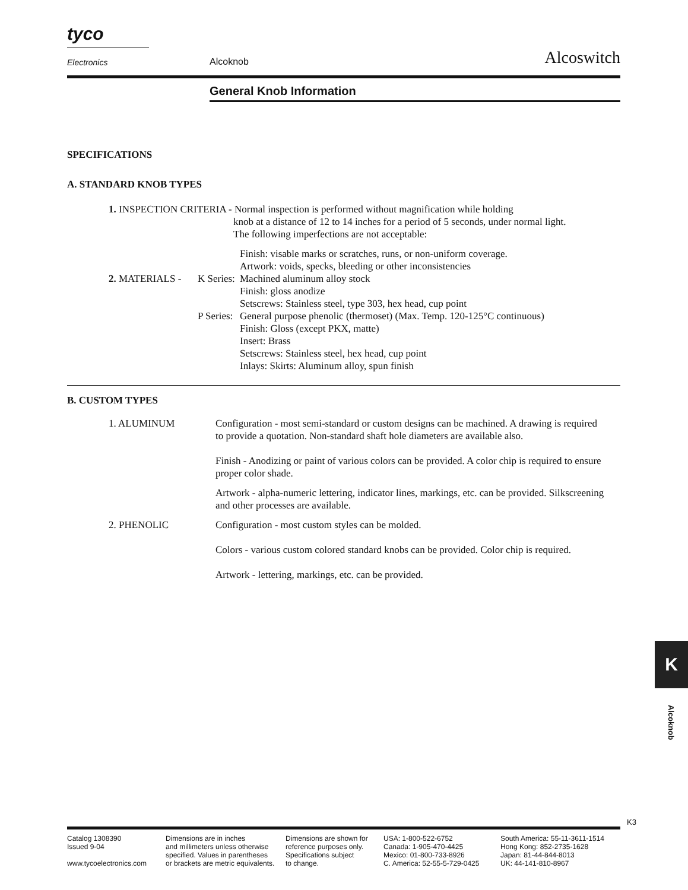tyco
Electronics Alcoknob Alcoswitch
General Knob Information
SPECIFICATIONS
A. STANDARD KNOB TYPES
1. INSPECTION CRITERIA - Normal inspection is performed without magnification while holding
knob at a distance of 12 to 14 inches for a period of 5 seconds, under normal light.
The following imperfections are not acceptable:
Finish: visable marks or scratches, runs, or non-uniform coverage.
Artwork: voids, specks, bleeding or other inconsistencies
2. MATERIALS - K Series:
Machined aluminum alloy stock
Finish: gloss anodize
Setscrews: Stainless steel, type 303, hex head, cup point
P Series:
General purpose phenolic (thermoset) (Max. Temp. 120-125°C continuous)
Finish: Gloss (except PKX, matte)
Insert: Brass
Setscrews: Stainless steel, hex head, cup point
Inlays: Skirts: Aluminum alloy, spun finish
B. CUSTOM TYPES
1. ALUMINUM Configuration - most semi-standard or custom designs can be machined. A drawing is required to provide a quotation. Non-standard shaft hole diameters are available also.
Finish - Anodizing or paint of various colors can be provided. A color chip is required to ensure proper color shade.
Artwork - alpha-numeric lettering, indicator lines, markings, etc. can be provided. Silkscreening and other processes are available.
2. PHENOLIC Configuration - most custom styles can be molded.
Colors - various custom colored standard knobs can be provided. Color chip is required.
Artwork - lettering, markings, etc. can be provided.
K
Alcoknob
K3
Catalog 1308390
Issued 9-04
www.tycoelectronics.com
Dimensions are in inches
and millimeters unless otherwise
specified. Values in parentheses
or brackets are metric equivalents.
Dimensions are shown for
reference purposes only.
Specifications subject
to change.
USA: 1-800-522-6752
Canada: 1-905-470-4425
Mexico: 01-800-733-8926
C. America: 52-55-5-729-0425
South America: 55-11-3611-1514
Hong Kong: 852-2735-1628
Japan: 81-44-844-8013
UK: 44-141-810-8967